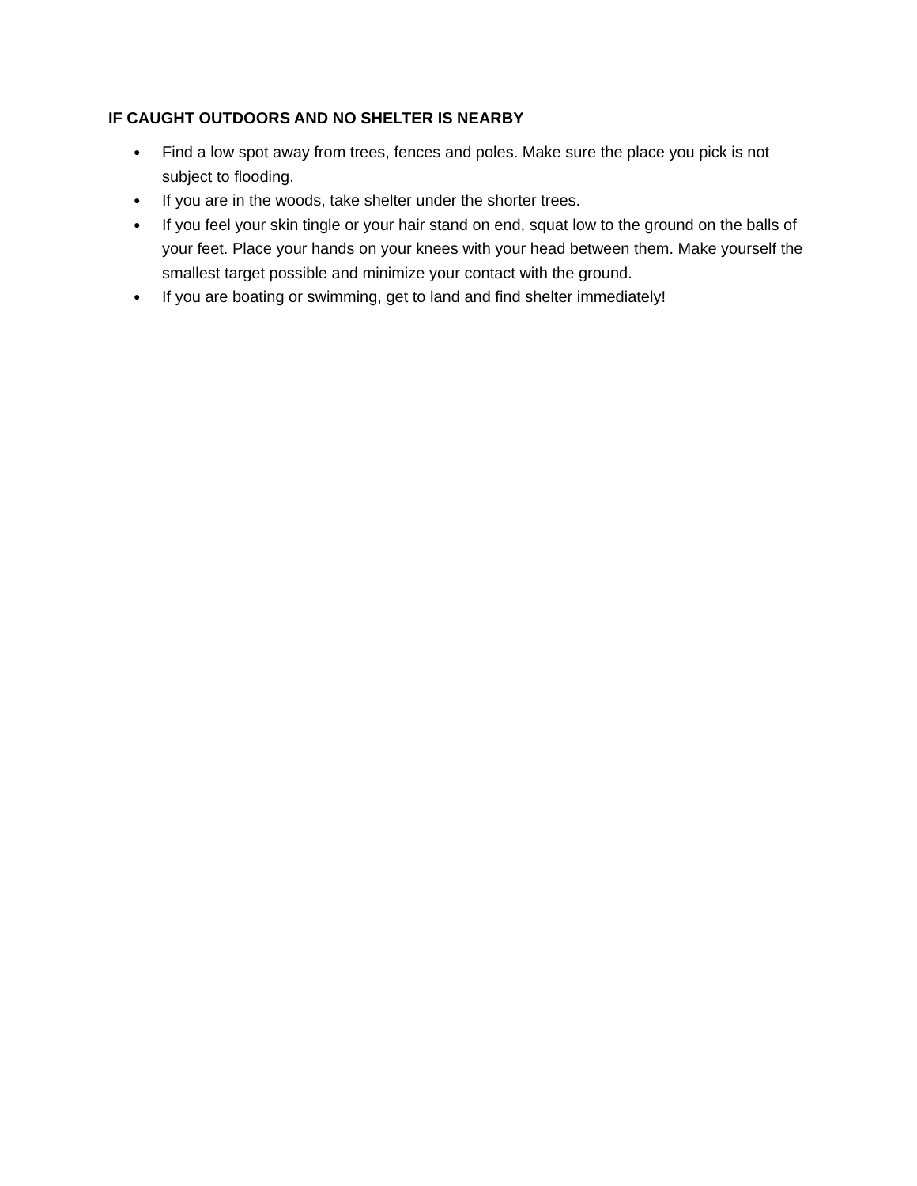IF CAUGHT OUTDOORS AND NO SHELTER IS NEARBY
● Find a low spot away from trees, fences and poles. Make sure the place you pick is not subject to flooding.
● If you are in the woods, take shelter under the shorter trees.
● If you feel your skin tingle or your hair stand on end, squat low to the ground on the balls of your feet. Place your hands on your knees with your head between them. Make yourself the smallest target possible and minimize your contact with the ground.
● If you are boating or swimming, get to land and find shelter immediately!